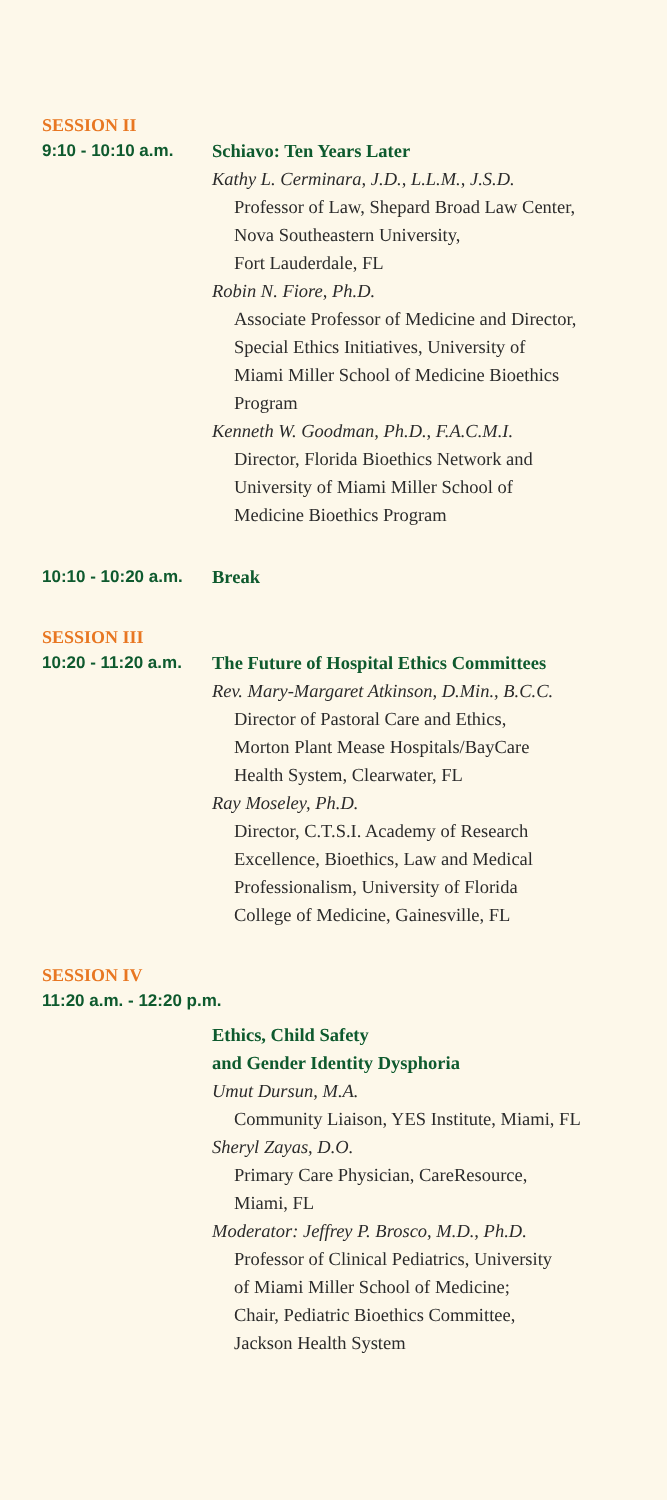SESSION II
9:10 - 10:10 a.m.
Schiavo: Ten Years Later
Kathy L. Cerminara, J.D., L.L.M., J.S.D.
Professor of Law, Shepard Broad Law Center,
Nova Southeastern University,
Fort Lauderdale, FL
Robin N. Fiore, Ph.D.
Associate Professor of Medicine and Director,
Special Ethics Initiatives, University of
Miami Miller School of Medicine Bioethics
Program
Kenneth W. Goodman, Ph.D., F.A.C.M.I.
Director, Florida Bioethics Network and
University of Miami Miller School of
Medicine Bioethics Program
10:10 - 10:20 a.m.
Break
SESSION III
10:20 - 11:20 a.m.
The Future of Hospital Ethics Committees
Rev. Mary-Margaret Atkinson, D.Min., B.C.C.
Director of Pastoral Care and Ethics,
Morton Plant Mease Hospitals/BayCare
Health System, Clearwater, FL
Ray Moseley, Ph.D.
Director, C.T.S.I. Academy of Research
Excellence, Bioethics, Law and Medical
Professionalism, University of Florida
College of Medicine, Gainesville, FL
SESSION IV
11:20 a.m. - 12:20 p.m.
Ethics, Child Safety
and Gender Identity Dysphoria
Umut Dursun, M.A.
Community Liaison, YES Institute, Miami, FL
Sheryl Zayas, D.O.
Primary Care Physician, CareResource,
Miami, FL
Moderator: Jeffrey P. Brosco, M.D., Ph.D.
Professor of Clinical Pediatrics, University
of Miami Miller School of Medicine;
Chair, Pediatric Bioethics Committee,
Jackson Health System